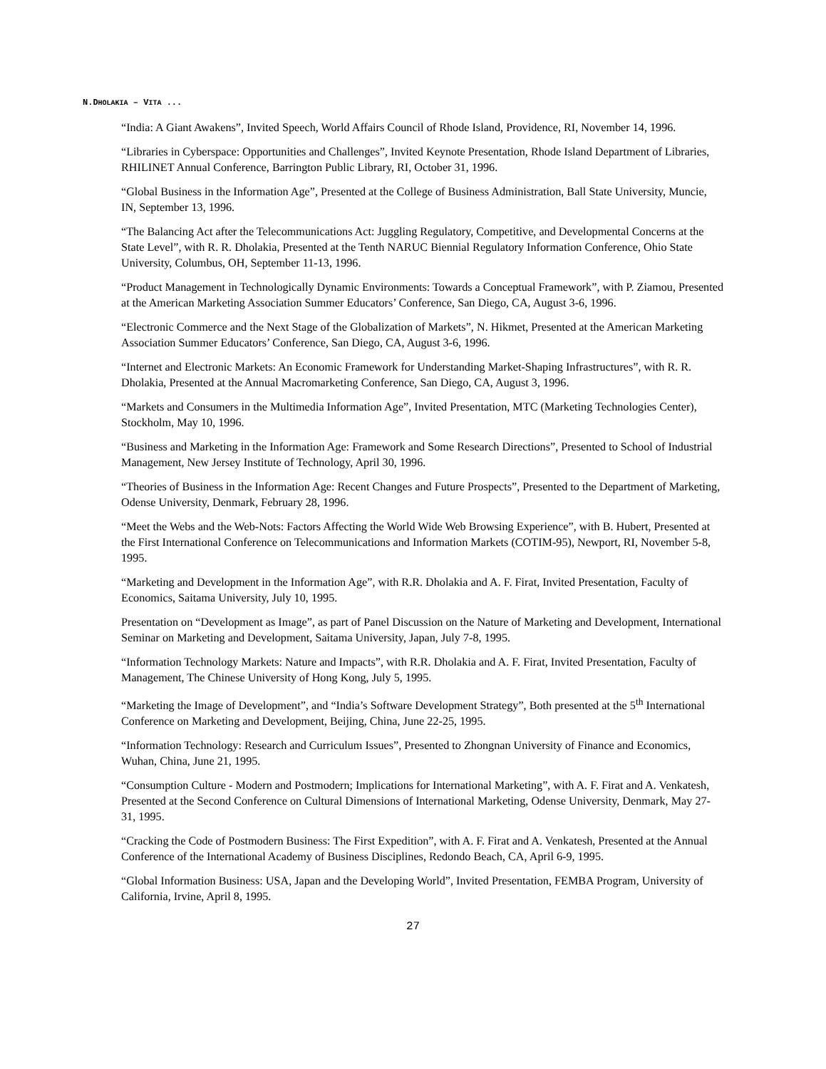N.DHOLAKIA – VITA ...
“India: A Giant Awakens”, Invited Speech, World Affairs Council of Rhode Island, Providence, RI, November 14, 1996.
“Libraries in Cyberspace: Opportunities and Challenges”, Invited Keynote Presentation, Rhode Island Department of Libraries, RHILINET Annual Conference, Barrington Public Library, RI, October 31, 1996.
“Global Business in the Information Age”, Presented at the College of Business Administration, Ball State University, Muncie, IN, September 13, 1996.
“The Balancing Act after the Telecommunications Act: Juggling Regulatory, Competitive, and Developmental Concerns at the State Level”, with R. R. Dholakia, Presented at the Tenth NARUC Biennial Regulatory Information Conference, Ohio State University, Columbus, OH, September 11-13, 1996.
“Product Management in Technologically Dynamic Environments: Towards a Conceptual Framework”, with P. Ziamou, Presented at the American Marketing Association Summer Educators’ Conference, San Diego, CA, August 3-6, 1996.
“Electronic Commerce and the Next Stage of the Globalization of Markets”, N. Hikmet, Presented at the American Marketing Association Summer Educators’ Conference, San Diego, CA, August 3-6, 1996.
“Internet and Electronic Markets: An Economic Framework for Understanding Market-Shaping Infrastructures”, with R. R. Dholakia, Presented at the Annual Macromarketing Conference, San Diego, CA, August 3, 1996.
“Markets and Consumers in the Multimedia Information Age”, Invited Presentation, MTC (Marketing Technologies Center), Stockholm, May 10, 1996.
“Business and Marketing in the Information Age: Framework and Some Research Directions”, Presented to School of Industrial Management, New Jersey Institute of Technology, April 30, 1996.
“Theories of Business in the Information Age: Recent Changes and Future Prospects”, Presented to the Department of Marketing, Odense University, Denmark, February 28, 1996.
“Meet the Webs and the Web-Nots: Factors Affecting the World Wide Web Browsing Experience”, with B. Hubert, Presented at the First International Conference on Telecommunications and Information Markets (COTIM-95), Newport, RI, November 5-8, 1995.
“Marketing and Development in the Information Age”, with R.R. Dholakia and A. F. Firat, Invited Presentation, Faculty of Economics, Saitama University, July 10, 1995.
Presentation on “Development as Image”, as part of Panel Discussion on the Nature of Marketing and Development, International Seminar on Marketing and Development, Saitama University, Japan, July 7-8, 1995.
“Information Technology Markets: Nature and Impacts”, with R.R. Dholakia and A. F. Firat, Invited Presentation, Faculty of Management, The Chinese University of Hong Kong, July 5, 1995.
“Marketing the Image of Development”, and “India’s Software Development Strategy”, Both presented at the 5<sup>th</sup> International Conference on Marketing and Development, Beijing, China, June 22-25, 1995.
“Information Technology: Research and Curriculum Issues”, Presented to Zhongnan University of Finance and Economics, Wuhan, China, June 21, 1995.
“Consumption Culture - Modern and Postmodern; Implications for International Marketing”, with A. F. Firat and A. Venkatesh, Presented at the Second Conference on Cultural Dimensions of International Marketing, Odense University, Denmark, May 27-31, 1995.
“Cracking the Code of Postmodern Business: The First Expedition”, with A. F. Firat and A. Venkatesh, Presented at the Annual Conference of the International Academy of Business Disciplines, Redondo Beach, CA, April 6-9, 1995.
“Global Information Business: USA, Japan and the Developing World”, Invited Presentation, FEMBA Program, University of California, Irvine, April 8, 1995.
27